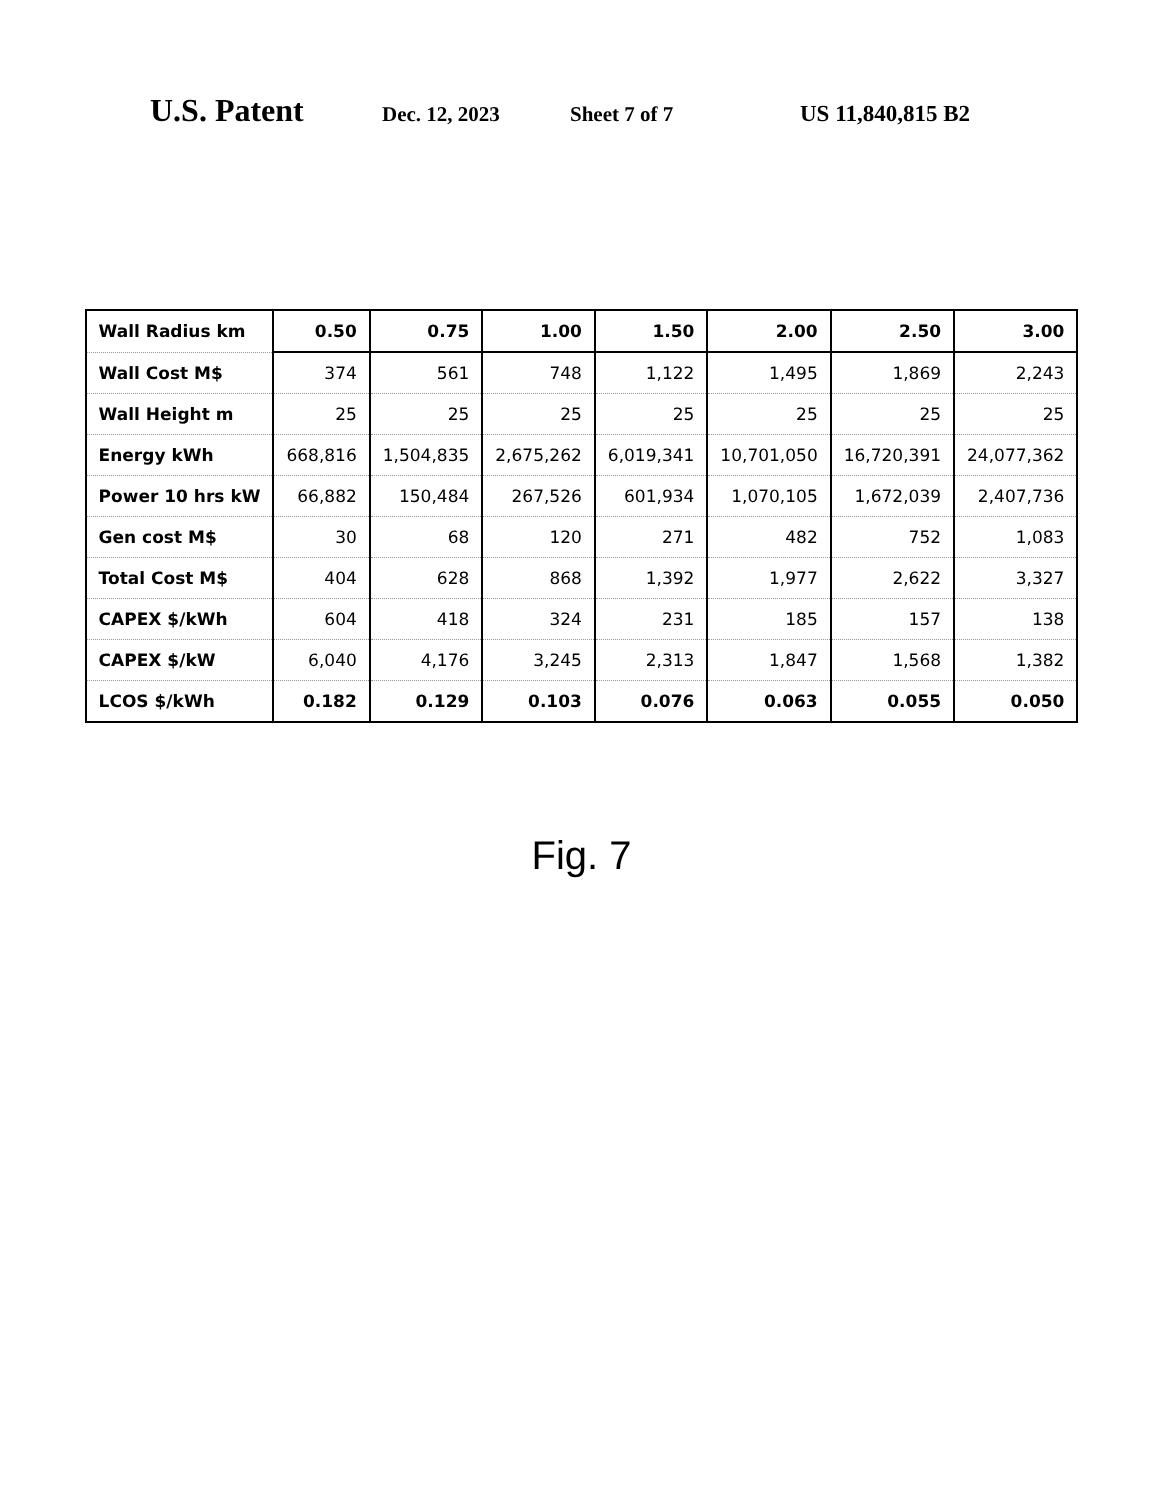U.S. Patent Dec. 12, 2023 Sheet 7 of 7 US 11,840,815 B2
| Wall Radius km | 0.50 | 0.75 | 1.00 | 1.50 | 2.00 | 2.50 | 3.00 |
| Wall Cost M$ | 374 | 561 | 748 | 1,122 | 1,495 | 1,869 | 2,243 |
| Wall Height m | 25 | 25 | 25 | 25 | 25 | 25 | 25 |
| Energy kWh | 668,816 | 1,504,835 | 2,675,262 | 6,019,341 | 10,701,050 | 16,720,391 | 24,077,362 |
| Power 10 hrs kW | 66,882 | 150,484 | 267,526 | 601,934 | 1,070,105 | 1,672,039 | 2,407,736 |
| Gen cost M$ | 30 | 68 | 120 | 271 | 482 | 752 | 1,083 |
| Total Cost M$ | 404 | 628 | 868 | 1,392 | 1,977 | 2,622 | 3,327 |
| CAPEX $/kWh | 604 | 418 | 324 | 231 | 185 | 157 | 138 |
| CAPEX $/kW | 6,040 | 4,176 | 3,245 | 2,313 | 1,847 | 1,568 | 1,382 |
| LCOS $/kWh | 0.182 | 0.129 | 0.103 | 0.076 | 0.063 | 0.055 | 0.050 |
Fig. 7